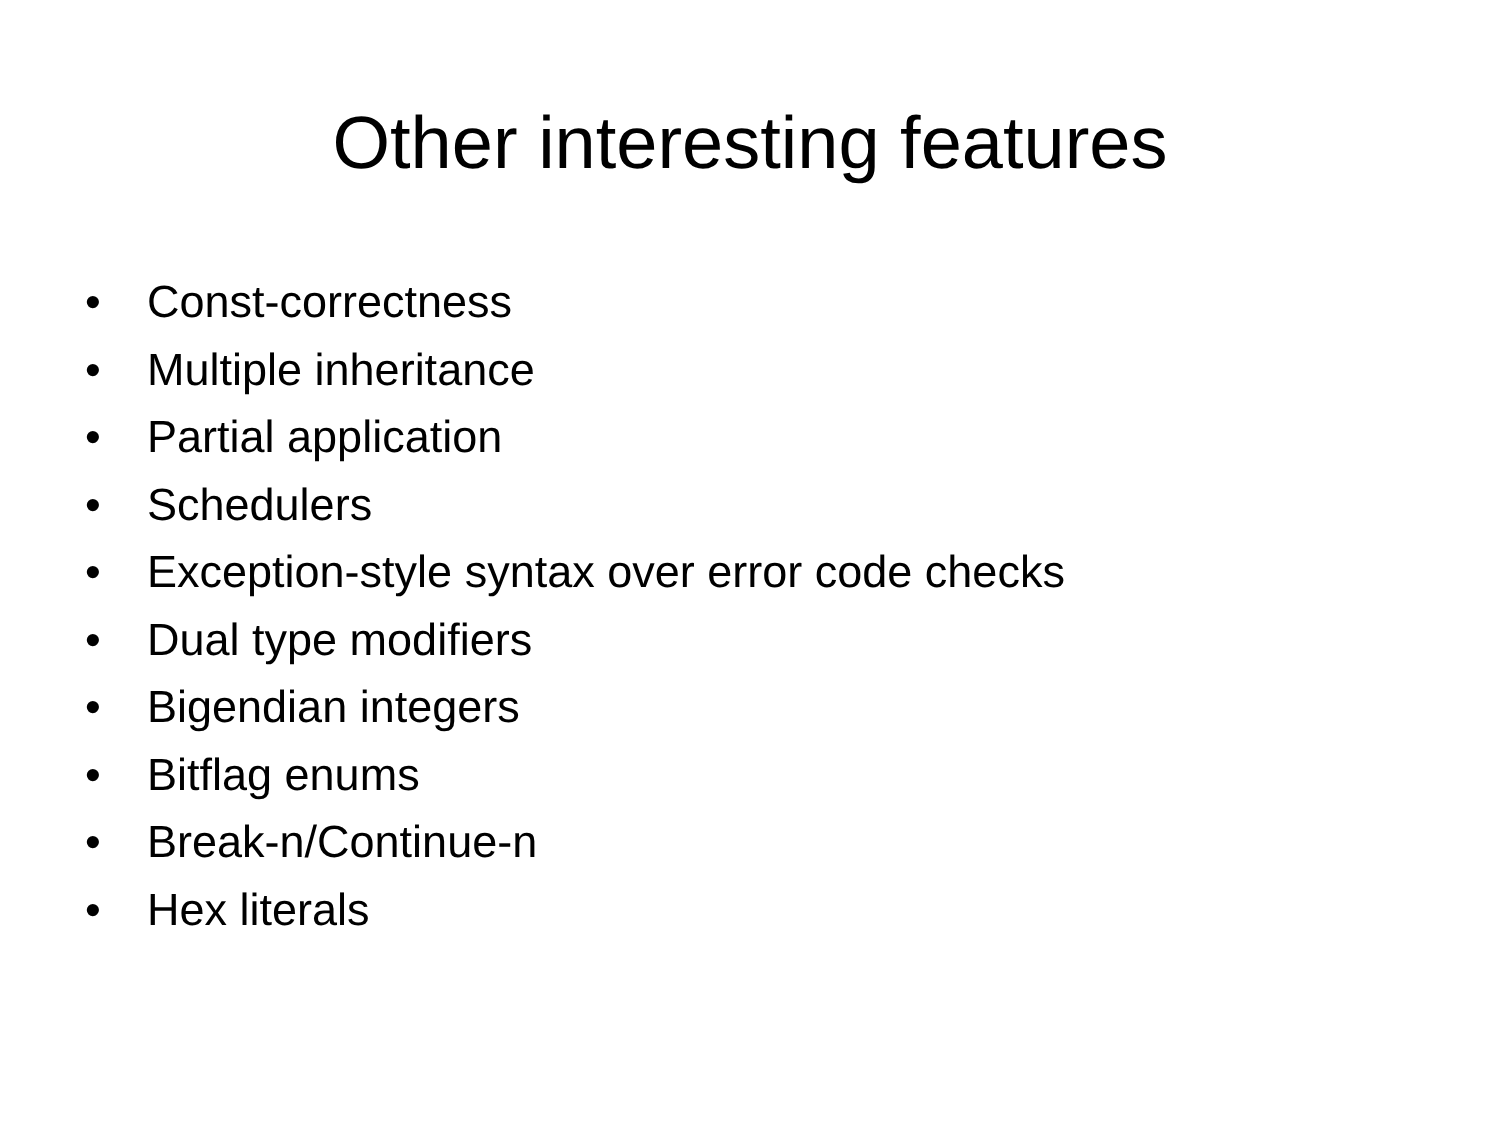Other interesting features
• Const-correctness
• Multiple inheritance
• Partial application
• Schedulers
• Exception-style syntax over error code checks
• Dual type modifiers
• Bigendian integers
• Bitflag enums
• Break-n/Continue-n
• Hex literals